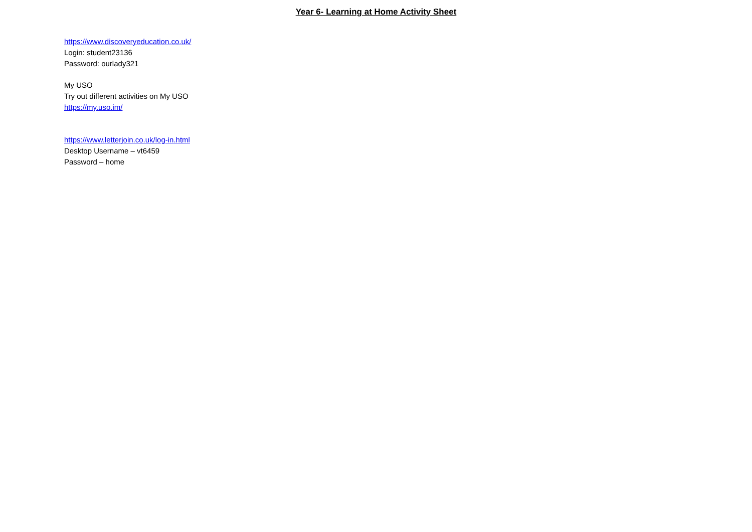Year 6- Learning at Home Activity Sheet
https://www.discoveryeducation.co.uk/
Login: student23136
Password: ourlady321
My USO
Try out different activities on My USO
https://my.uso.im/
https://www.letterjoin.co.uk/log-in.html
Desktop Username – vt6459
Password – home